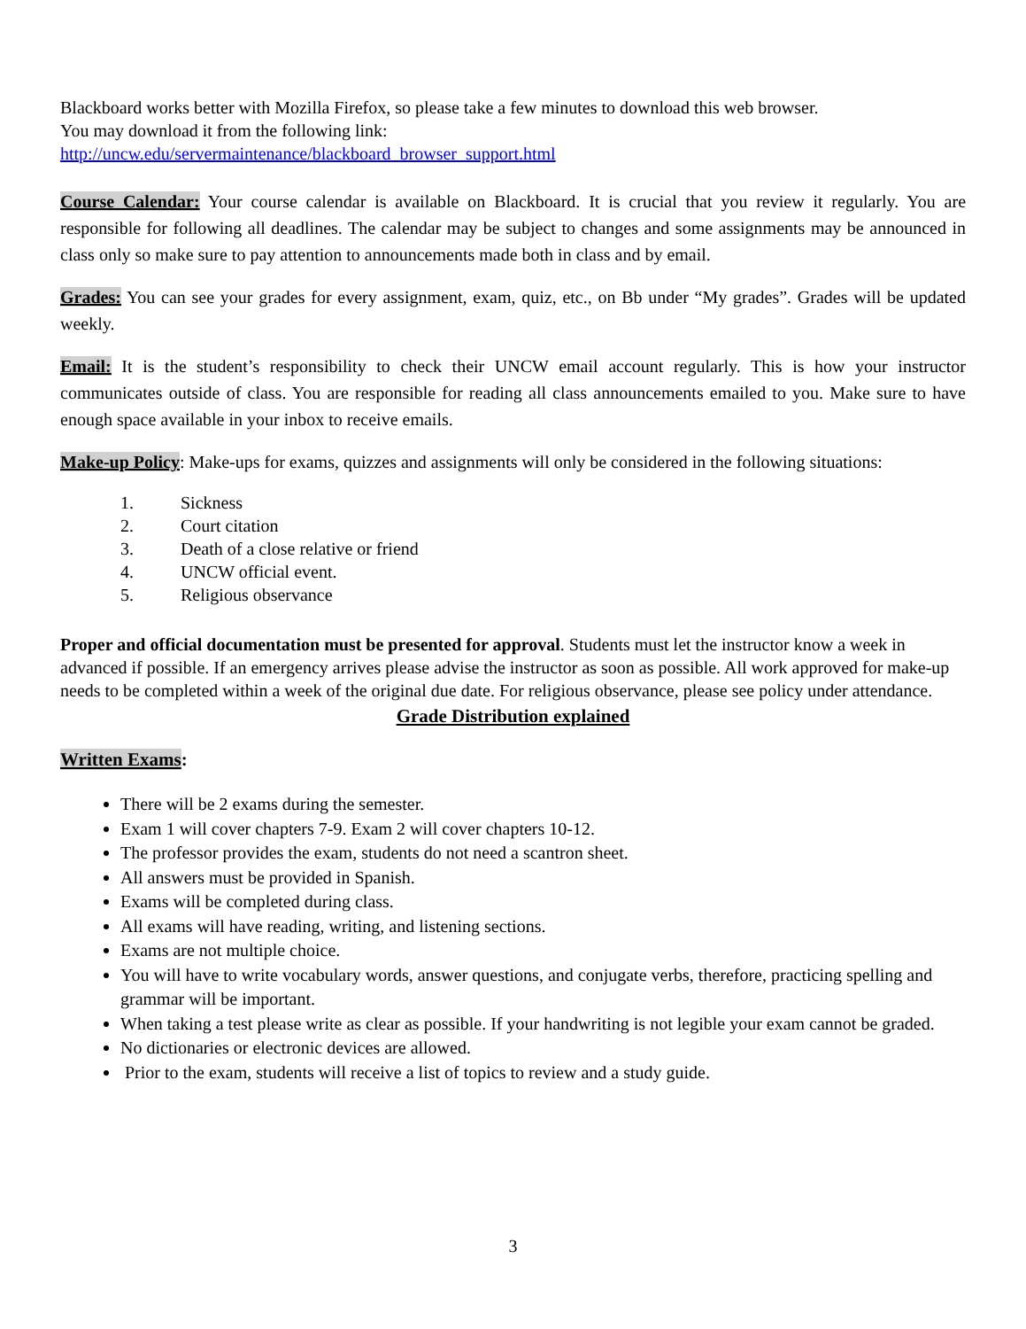Blackboard works better with Mozilla Firefox, so please take a few minutes to download this web browser.
You may download it from the following link:
http://uncw.edu/servermaintenance/blackboard_browser_support.html
Course Calendar: Your course calendar is available on Blackboard. It is crucial that you review it regularly. You are responsible for following all deadlines. The calendar may be subject to changes and some assignments may be announced in class only so make sure to pay attention to announcements made both in class and by email.
Grades: You can see your grades for every assignment, exam, quiz, etc., on Bb under “My grades”. Grades will be updated weekly.
Email: It is the student’s responsibility to check their UNCW email account regularly. This is how your instructor communicates outside of class. You are responsible for reading all class announcements emailed to you. Make sure to have enough space available in your inbox to receive emails.
Make-up Policy: Make-ups for exams, quizzes and assignments will only be considered in the following situations:
1. Sickness
2. Court citation
3. Death of a close relative or friend
4. UNCW official event.
5. Religious observance
Proper and official documentation must be presented for approval. Students must let the instructor know a week in advanced if possible. If an emergency arrives please advise the instructor as soon as possible. All work approved for make-up needs to be completed within a week of the original due date. For religious observance, please see policy under attendance.
Grade Distribution explained
Written Exams:
There will be 2 exams during the semester.
Exam 1 will cover chapters 7-9. Exam 2 will cover chapters 10-12.
The professor provides the exam, students do not need a scantron sheet.
All answers must be provided in Spanish.
Exams will be completed during class.
All exams will have reading, writing, and listening sections.
Exams are not multiple choice.
You will have to write vocabulary words, answer questions, and conjugate verbs, therefore, practicing spelling and grammar will be important.
When taking a test please write as clear as possible. If your handwriting is not legible your exam cannot be graded.
No dictionaries or electronic devices are allowed.
Prior to the exam, students will receive a list of topics to review and a study guide.
3